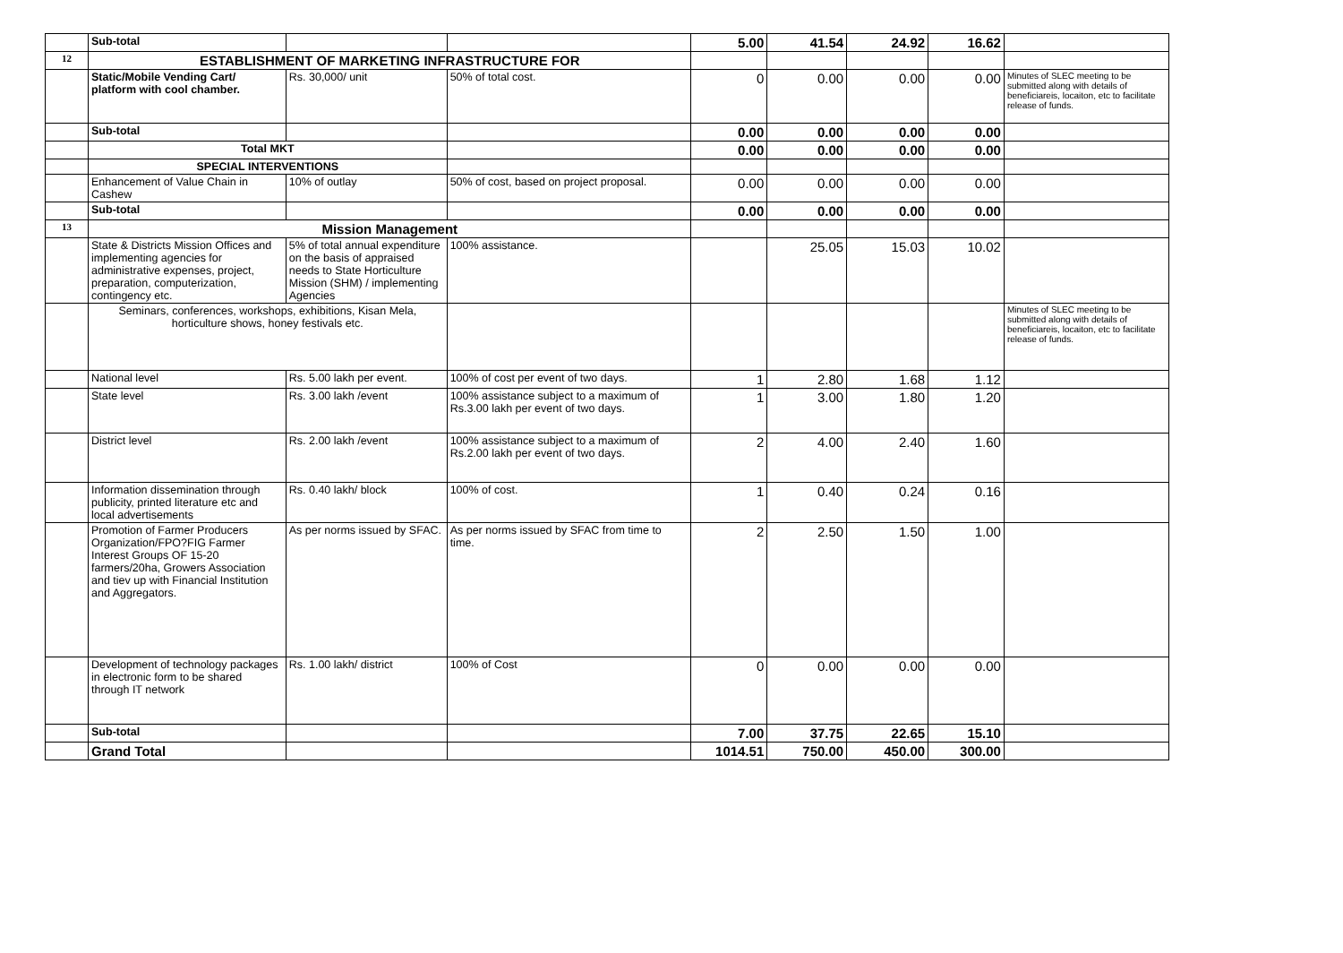| | Sub-total | | | 5.00 | 41.54 | 24.92 | 16.62 | |
| 12 | ESTABLISHMENT OF MARKETING INFRASTRUCTURE FOR | | | | | | | |
| | Static/Mobile Vending Cart/ platform with cool chamber. | Rs. 30,000/ unit | 50% of total cost. | 0 | 0.00 | 0.00 | 0.00 | Minutes of SLEC meeting to be submitted along with details of beneficiareis, locaiton, etc to facilitate release of funds. |
| | Sub-total | | | 0.00 | 0.00 | 0.00 | 0.00 | |
| | Total MKT | | | 0.00 | 0.00 | 0.00 | 0.00 | |
| | SPECIAL INTERVENTIONS | | | | | | | |
| | Enhancement of Value Chain in Cashew | 10% of outlay | 50% of cost, based on project proposal. | 0.00 | 0.00 | 0.00 | 0.00 | |
| | Sub-total | | | 0.00 | 0.00 | 0.00 | 0.00 | |
| 13 | Mission Management | | | | | | | |
| | State & Districts Mission Offices and implementing agencies for administrative expenses, project, preparation, computerization, contingency etc. | 5% of total annual expenditure on the basis of appraised needs to State Horticulture Mission (SHM) / implementing Agencies | 100% assistance. | | 25.05 | 15.03 | 10.02 | |
| | Seminars, conferences, workshops, exhibitions, Kisan Mela, horticulture shows, honey festivals etc. | | | | | | | Minutes of SLEC meeting to be submitted along with details of beneficiareis, locaiton, etc to facilitate release of funds. |
| | National level | Rs. 5.00 lakh per event. | 100% of cost per event of two days. | 1 | 2.80 | 1.68 | 1.12 | |
| | State level | Rs. 3.00 lakh /event | 100% assistance subject to a maximum of Rs.3.00 lakh per event of two days. | 1 | 3.00 | 1.80 | 1.20 | |
| | District level | Rs. 2.00 lakh /event | 100% assistance subject to a maximum of Rs.2.00 lakh per event of two days. | 2 | 4.00 | 2.40 | 1.60 | |
| | Information dissemination through publicity, printed literature etc and local advertisements | Rs. 0.40 lakh/ block | 100% of cost. | 1 | 0.40 | 0.24 | 0.16 | |
| | Promotion of Farmer Producers Organization/FPO?FIG Farmer Interest Groups OF 15-20 farmers/20ha, Growers Association and tiev up with Financial Institution and Aggregators. | As per norms issued by SFAC. | As per norms issued by SFAC from time to time. | 2 | 2.50 | 1.50 | 1.00 | |
| | Development of technology packages in electronic form to be shared through IT network | Rs. 1.00 lakh/ district | 100% of Cost | 0 | 0.00 | 0.00 | 0.00 | |
| | Sub-total | | | 7.00 | 37.75 | 22.65 | 15.10 | |
| | Grand Total | | | 1014.51 | 750.00 | 450.00 | 300.00 | |